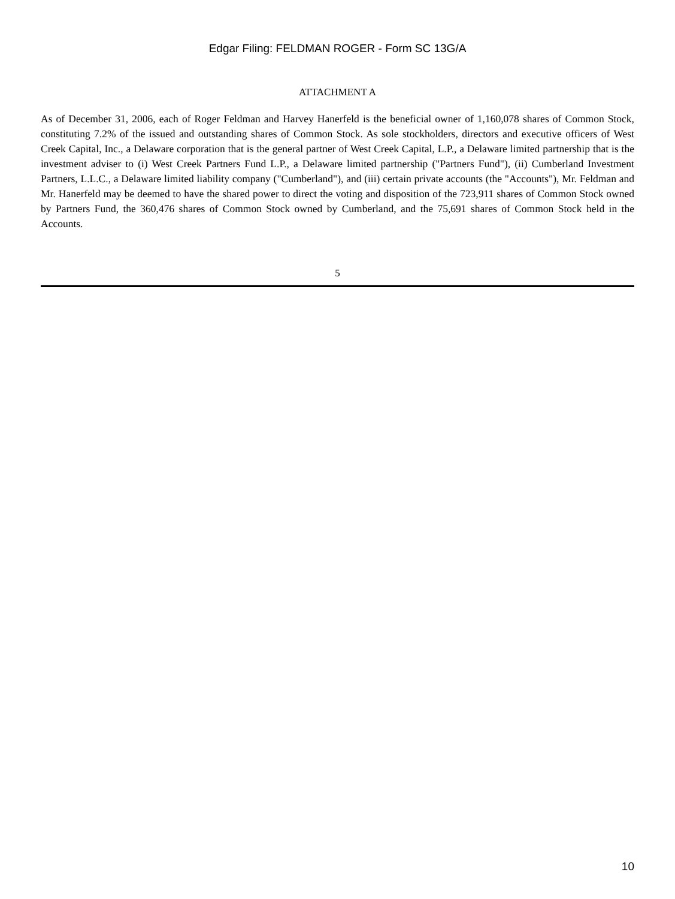Edgar Filing: FELDMAN ROGER - Form SC 13G/A
ATTACHMENT A
As of December 31, 2006, each of Roger Feldman and Harvey Hanerfeld is the beneficial owner of 1,160,078 shares of Common Stock, constituting 7.2% of the issued and outstanding shares of Common Stock. As sole stockholders, directors and executive officers of West Creek Capital, Inc., a Delaware corporation that is the general partner of West Creek Capital, L.P., a Delaware limited partnership that is the investment adviser to (i) West Creek Partners Fund L.P., a Delaware limited partnership ("Partners Fund"), (ii) Cumberland Investment Partners, L.L.C., a Delaware limited liability company ("Cumberland"), and (iii) certain private accounts (the "Accounts"), Mr. Feldman and Mr. Hanerfeld may be deemed to have the shared power to direct the voting and disposition of the 723,911 shares of Common Stock owned by Partners Fund, the 360,476 shares of Common Stock owned by Cumberland, and the 75,691 shares of Common Stock held in the Accounts.
5
10